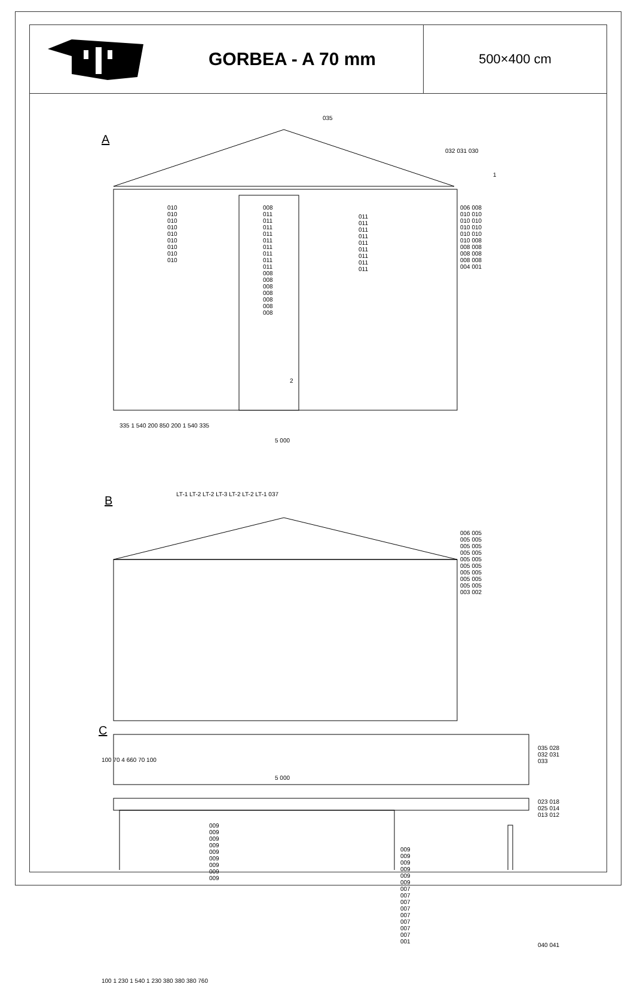GORBEA - A 70 mm
500×400 cm
A
B
C
035
032 031 030
1
006 008 010 010 010 010 010 010 010 010 010 008 008 008 008 008 008 008 004 001
010 010 010 010 010 010 010 010 010
008 011 011 011 011 011 011 011 011 011 008 008 008 008 008 008 008
011 011 011 011 011 011 011 011 011
2
335 1 540 200 850 200 1 540 335
5 000
LT-1 LT-2 LT-2 LT-3 LT-2 LT-2 LT-1 037
006 005 005 005 005 005 005 005 005 005 005 005 005 005 005 005 005 005 003 002
100 70 4 660 70 100
5 000
035 028 032 031 033
023 018 025 014 013 012
009 009 009 009 009 009 009 009 009
009 009 009 009 009 009 007 007 007 007 007 007 007 007 001
040 041
100 1 230 1 540 1 230 380 380 380 760
6 000